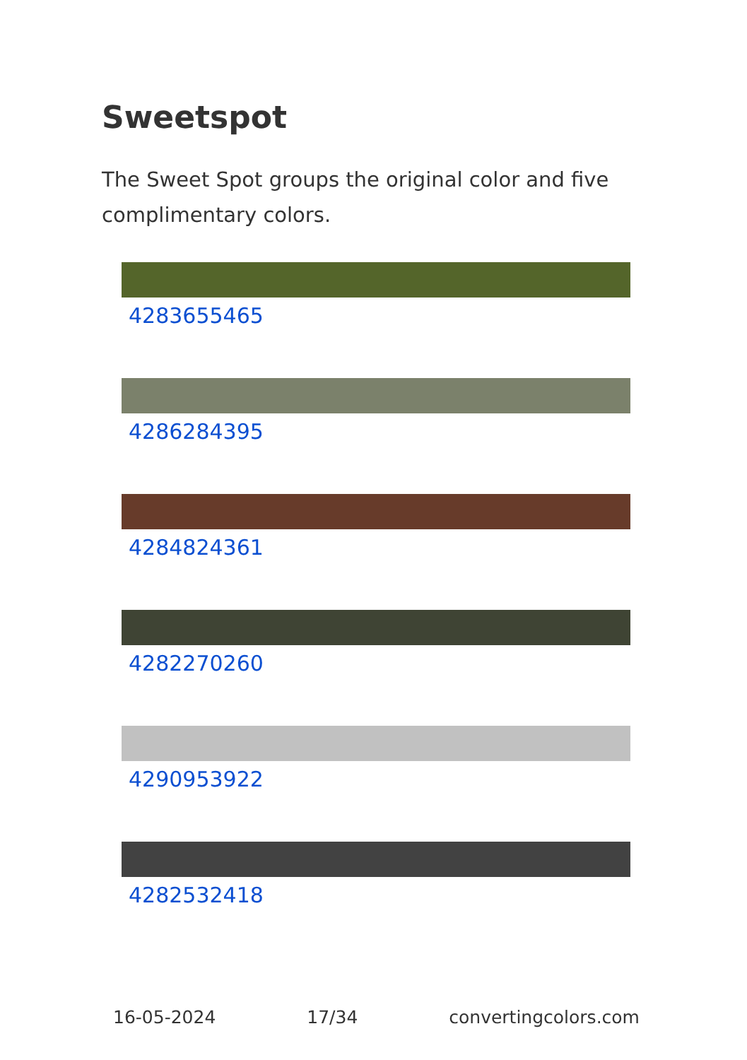Sweetspot
The Sweet Spot groups the original color and five complimentary colors.
4283655465
4286284395
4284824361
4282270260
4290953922
4282532418
16-05-2024 17/34 convertingcolors.com